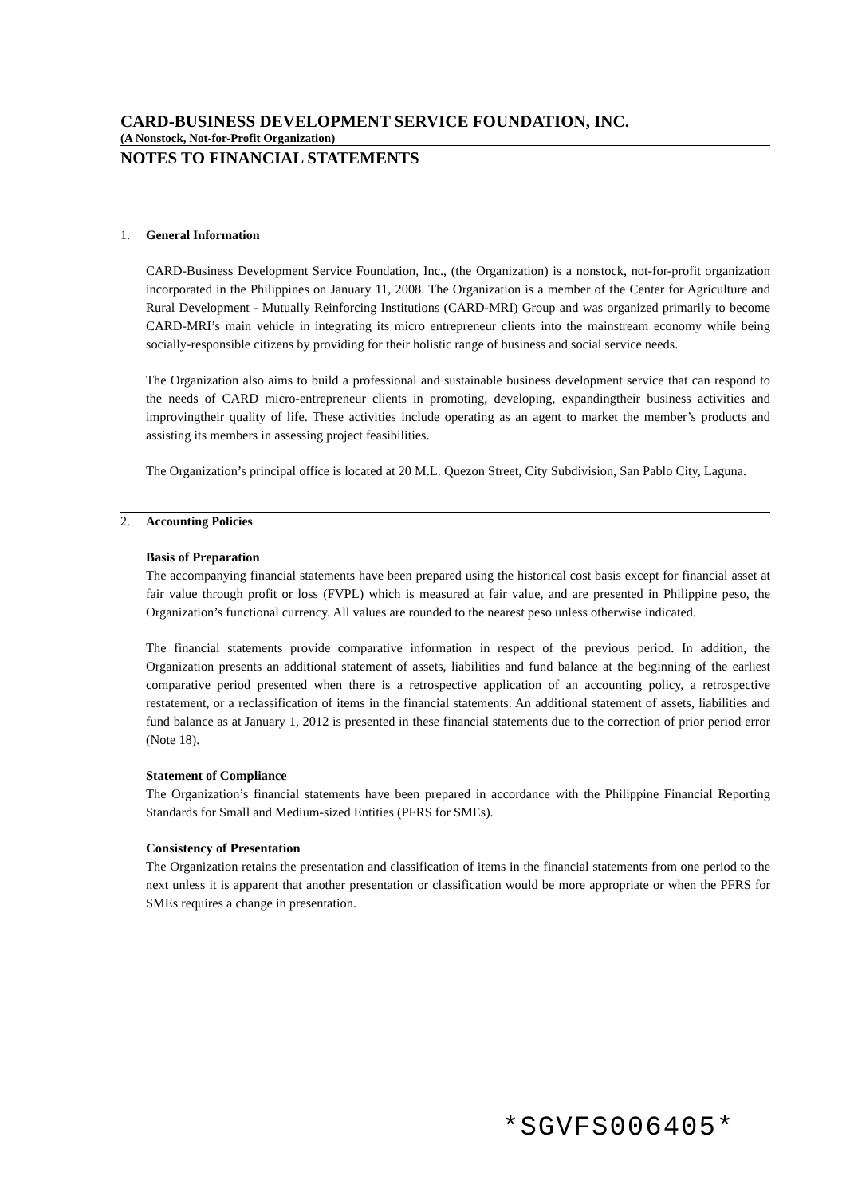CARD-BUSINESS DEVELOPMENT SERVICE FOUNDATION, INC.
(A Nonstock, Not-for-Profit Organization)
NOTES TO FINANCIAL STATEMENTS
1. General Information
CARD-Business Development Service Foundation, Inc., (the Organization) is a nonstock, not-for-profit organization incorporated in the Philippines on January 11, 2008. The Organization is a member of the Center for Agriculture and Rural Development - Mutually Reinforcing Institutions (CARD-MRI) Group and was organized primarily to become CARD-MRI’s main vehicle in integrating its micro entrepreneur clients into the mainstream economy while being socially-responsible citizens by providing for their holistic range of business and social service needs.
The Organization also aims to build a professional and sustainable business development service that can respond to the needs of CARD micro-entrepreneur clients in promoting, developing, expandingtheir business activities and improvingtheir quality of life. These activities include operating as an agent to market the member’s products and assisting its members in assessing project feasibilities.
The Organization’s principal office is located at 20 M.L. Quezon Street, City Subdivision, San Pablo City, Laguna.
2. Accounting Policies
Basis of Preparation
The accompanying financial statements have been prepared using the historical cost basis except for financial asset at fair value through profit or loss (FVPL) which is measured at fair value, and are presented in Philippine peso, the Organization’s functional currency. All values are rounded to the nearest peso unless otherwise indicated.
The financial statements provide comparative information in respect of the previous period. In addition, the Organization presents an additional statement of assets, liabilities and fund balance at the beginning of the earliest comparative period presented when there is a retrospective application of an accounting policy, a retrospective restatement, or a reclassification of items in the financial statements. An additional statement of assets, liabilities and fund balance as at January 1, 2012 is presented in these financial statements due to the correction of prior period error (Note 18).
Statement of Compliance
The Organization’s financial statements have been prepared in accordance with the Philippine Financial Reporting Standards for Small and Medium-sized Entities (PFRS for SMEs).
Consistency of Presentation
The Organization retains the presentation and classification of items in the financial statements from one period to the next unless it is apparent that another presentation or classification would be more appropriate or when the PFRS for SMEs requires a change in presentation.
*SGVFS006405*